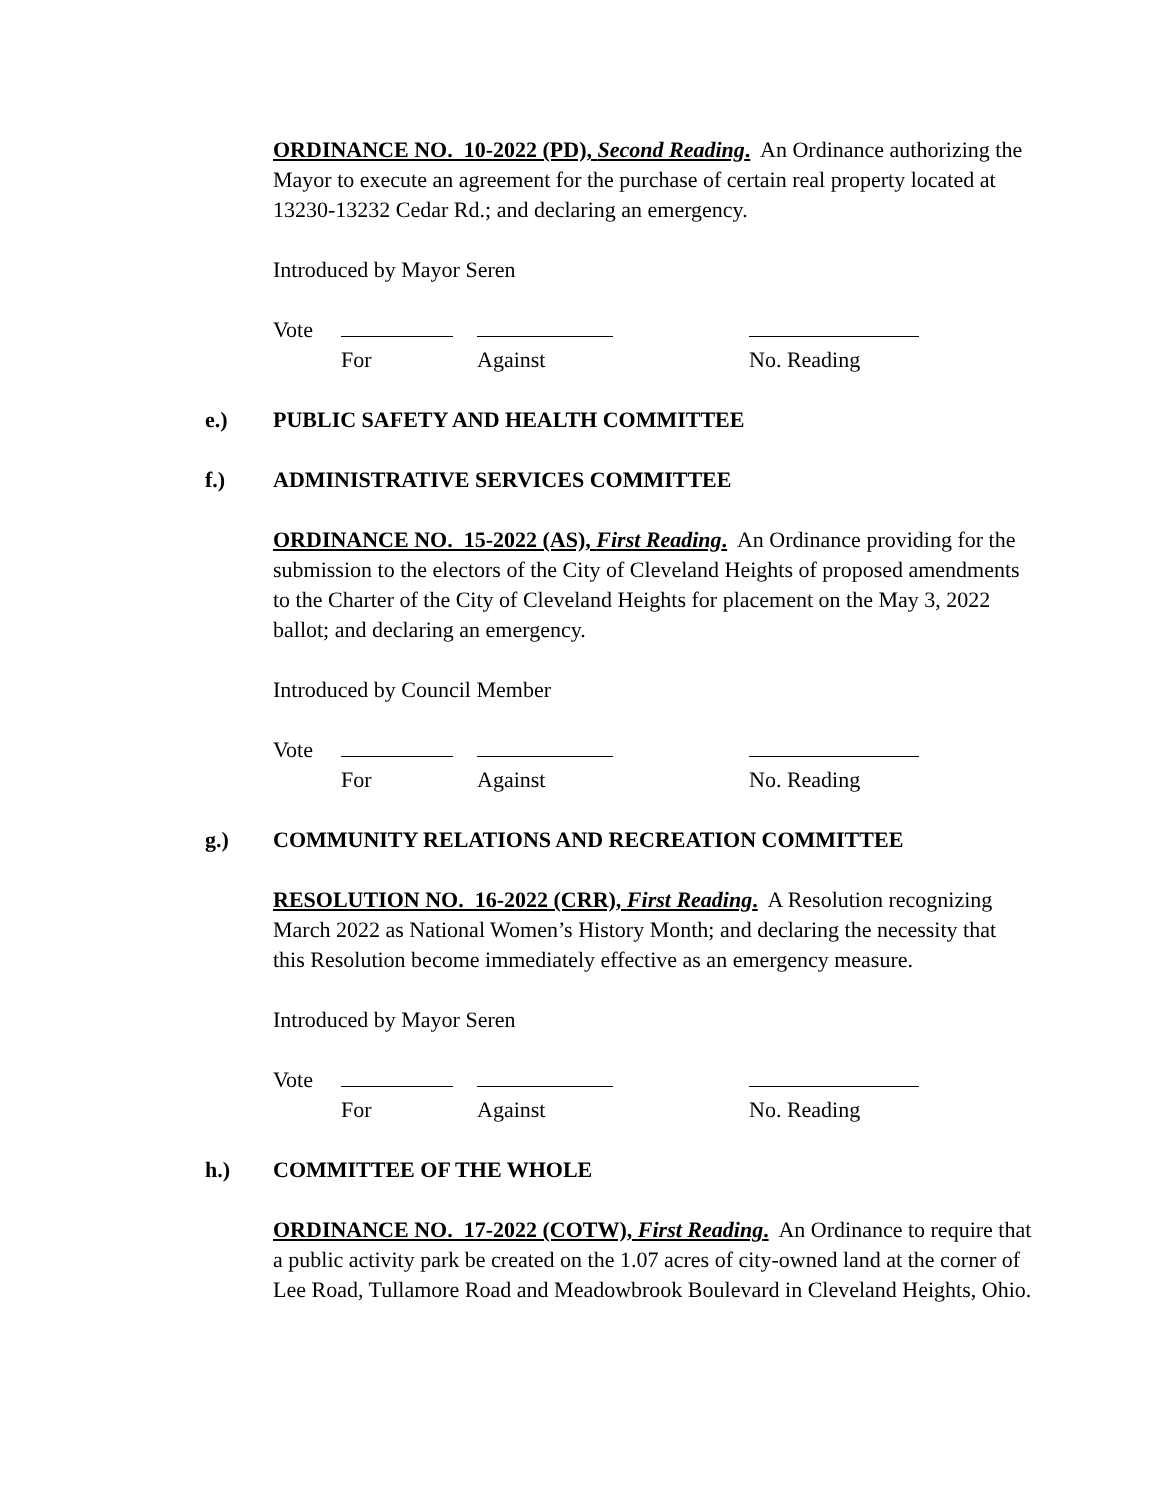ORDINANCE NO. 10-2022 (PD), Second Reading. An Ordinance authorizing the Mayor to execute an agreement for the purchase of certain real property located at 13230-13232 Cedar Rd.; and declaring an emergency.
Introduced by Mayor Seren
Vote
For Against No. Reading
e.) PUBLIC SAFETY AND HEALTH COMMITTEE
f.) ADMINISTRATIVE SERVICES COMMITTEE
ORDINANCE NO. 15-2022 (AS), First Reading. An Ordinance providing for the submission to the electors of the City of Cleveland Heights of proposed amendments to the Charter of the City of Cleveland Heights for placement on the May 3, 2022 ballot; and declaring an emergency.
Introduced by Council Member
Vote
For Against No. Reading
g.) COMMUNITY RELATIONS AND RECREATION COMMITTEE
RESOLUTION NO. 16-2022 (CRR), First Reading. A Resolution recognizing March 2022 as National Women’s History Month; and declaring the necessity that this Resolution become immediately effective as an emergency measure.
Introduced by Mayor Seren
Vote
For Against No. Reading
h.) COMMITTEE OF THE WHOLE
ORDINANCE NO. 17-2022 (COTW), First Reading. An Ordinance to require that a public activity park be created on the 1.07 acres of city-owned land at the corner of Lee Road, Tullamore Road and Meadowbrook Boulevard in Cleveland Heights, Ohio.